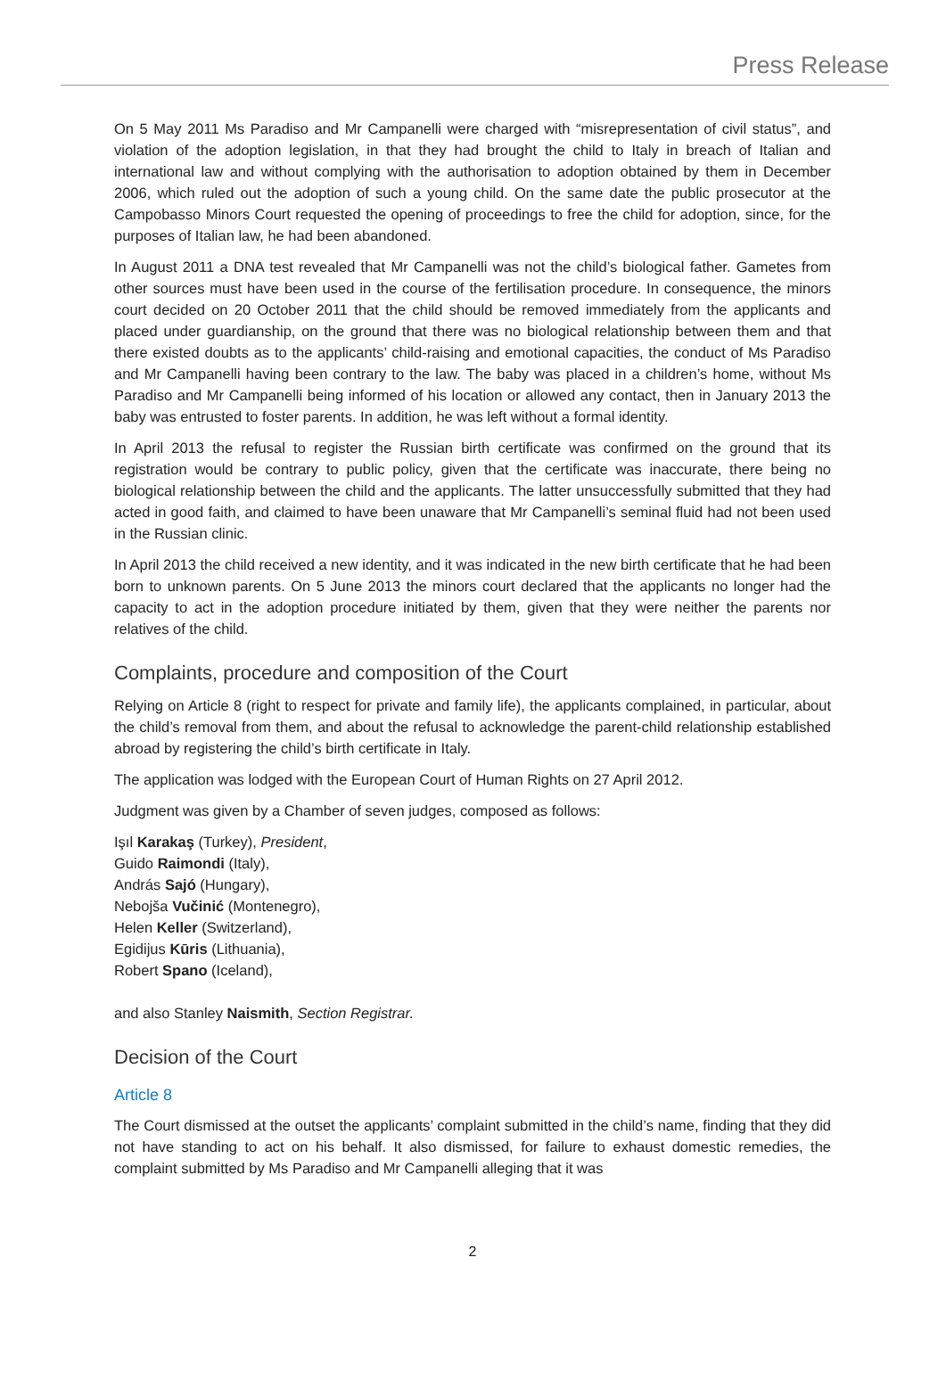Press Release
On 5 May 2011 Ms Paradiso and Mr Campanelli were charged with “misrepresentation of civil status”, and violation of the adoption legislation, in that they had brought the child to Italy in breach of Italian and international law and without complying with the authorisation to adoption obtained by them in December 2006, which ruled out the adoption of such a young child. On the same date the public prosecutor at the Campobasso Minors Court requested the opening of proceedings to free the child for adoption, since, for the purposes of Italian law, he had been abandoned.
In August 2011 a DNA test revealed that Mr Campanelli was not the child’s biological father. Gametes from other sources must have been used in the course of the fertilisation procedure. In consequence, the minors court decided on 20 October 2011 that the child should be removed immediately from the applicants and placed under guardianship, on the ground that there was no biological relationship between them and that there existed doubts as to the applicants’ child-raising and emotional capacities, the conduct of Ms Paradiso and Mr Campanelli having been contrary to the law. The baby was placed in a children’s home, without Ms Paradiso and Mr Campanelli being informed of his location or allowed any contact, then in January 2013 the baby was entrusted to foster parents. In addition, he was left without a formal identity.
In April 2013 the refusal to register the Russian birth certificate was confirmed on the ground that its registration would be contrary to public policy, given that the certificate was inaccurate, there being no biological relationship between the child and the applicants. The latter unsuccessfully submitted that they had acted in good faith, and claimed to have been unaware that Mr Campanelli’s seminal fluid had not been used in the Russian clinic.
In April 2013 the child received a new identity, and it was indicated in the new birth certificate that he had been born to unknown parents. On 5 June 2013 the minors court declared that the applicants no longer had the capacity to act in the adoption procedure initiated by them, given that they were neither the parents nor relatives of the child.
Complaints, procedure and composition of the Court
Relying on Article 8 (right to respect for private and family life), the applicants complained, in particular, about the child’s removal from them, and about the refusal to acknowledge the parent-child relationship established abroad by registering the child’s birth certificate in Italy.
The application was lodged with the European Court of Human Rights on 27 April 2012.
Judgment was given by a Chamber of seven judges, composed as follows:
Işıl Karakaş (Turkey), President,
Guido Raimondi (Italy),
András Sajó (Hungary),
Nebojša Vučinić (Montenegro),
Helen Keller (Switzerland),
Egidijus Kūris (Lithuania),
Robert Spano (Iceland),
and also Stanley Naismith, Section Registrar.
Decision of the Court
Article 8
The Court dismissed at the outset the applicants’ complaint submitted in the child’s name, finding that they did not have standing to act on his behalf. It also dismissed, for failure to exhaust domestic remedies, the complaint submitted by Ms Paradiso and Mr Campanelli alleging that it was
2